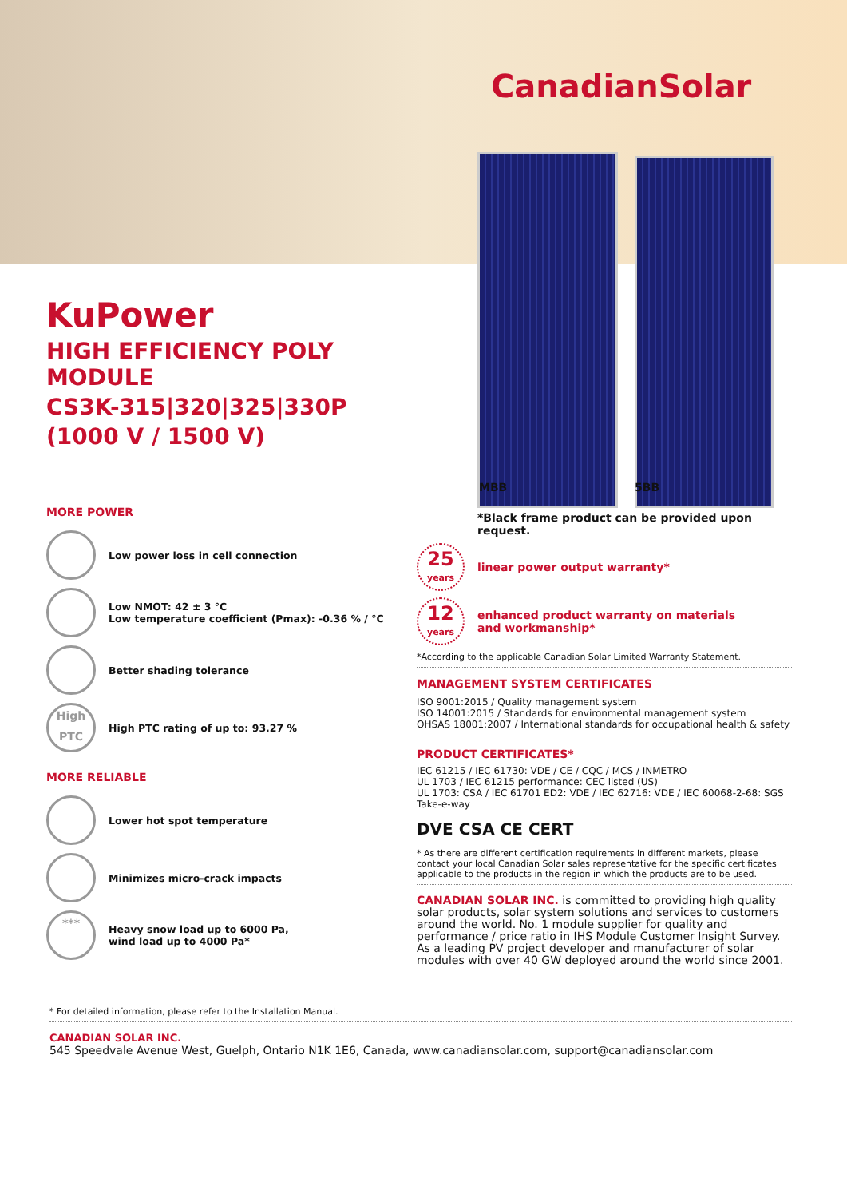CanadianSolar
KuPower
HIGH EFFICIENCY POLY MODULE
CS3K-315|320|325|330P
(1000 V / 1500 V)
MORE POWER
Low power loss in cell connection
Low NMOT: 42 ± 3 °C
Low temperature coefficient (Pmax): -0.36 % / °C
Better shading tolerance
High
PTC
High PTC rating of up to: 93.27 %
MORE RELIABLE
Lower hot spot temperature
Minimizes micro-crack impacts
***
Heavy snow load up to 6000 Pa,
wind load up to 4000 Pa*
MBB 5BB
*Black frame product can be provided upon request.
25
years
linear power output warranty*
12
years
enhanced product warranty on materials
and workmanship*
*According to the applicable Canadian Solar Limited Warranty Statement.
MANAGEMENT SYSTEM CERTIFICATES
ISO 9001:2015 / Quality management system
ISO 14001:2015 / Standards for environmental management system
OHSAS 18001:2007 / International standards for occupational health & safety
PRODUCT CERTIFICATES*
IEC 61215 / IEC 61730: VDE / CE / CQC / MCS / INMETRO
UL 1703 / IEC 61215 performance: CEC listed (US)
UL 1703: CSA / IEC 61701 ED2: VDE / IEC 62716: VDE / IEC 60068-2-68: SGS
Take-e-way
DVE CSA CE CERT
* As there are different certification requirements in different markets, please contact your local Canadian Solar sales representative for the specific certificates applicable to the products in the region in which the products are to be used.
CANADIAN SOLAR INC. is committed to providing high quality solar products, solar system solutions and services to customers around the world. No. 1 module supplier for quality and performance / price ratio in IHS Module Customer Insight Survey. As a leading PV project developer and manufacturer of solar modules with over 40 GW deployed around the world since 2001.
* For detailed information, please refer to the Installation Manual.
CANADIAN SOLAR INC.
545 Speedvale Avenue West, Guelph, Ontario N1K 1E6, Canada, www.canadiansolar.com, support@canadiansolar.com